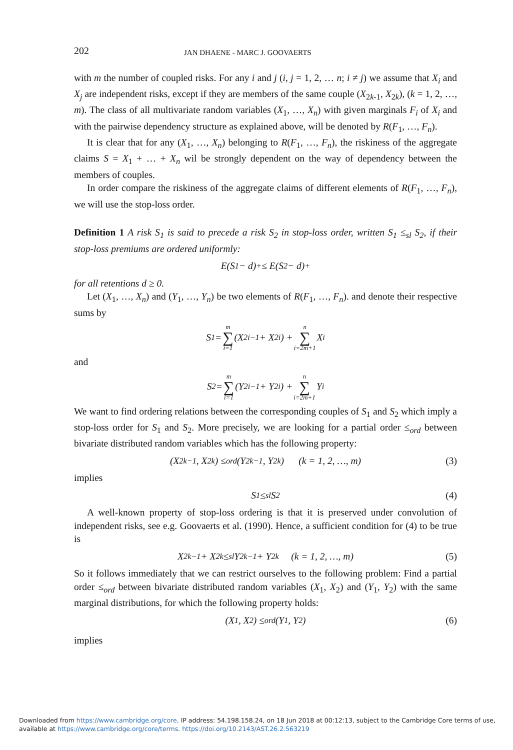202 JAN DHAENE - MARC J. GOOVAERTS
with m the number of coupled risks. For any i and j (i, j = 1, 2, … n; i ≠ j) we assume that X<sub>i</sub> and X<sub>j</sub> are independent risks, except if they are members of the same couple (X<sub>2k-1</sub>, X<sub>2k</sub>), (k = 1, 2, …, m). The class of all multivariate random variables (X<sub>1</sub>, …, X<sub>n</sub>) with given marginals F<sub>i</sub> of X<sub>i</sub> and with the pairwise dependency structure as explained above, will be denoted by R(F<sub>1</sub>, …, F<sub>n</sub>).
It is clear that for any (X<sub>1</sub>, …, X<sub>n</sub>) belonging to R(F<sub>1</sub>, …, F<sub>n</sub>), the riskiness of the aggregate claims S = X<sub>1</sub> + … + X<sub>n</sub> wil be strongly dependent on the way of dependency between the members of couples.
In order compare the riskiness of the aggregate claims of different elements of R(F<sub>1</sub>, …, F<sub>n</sub>), we will use the stop-loss order.
Definition 1 A risk S<sub>1</sub> is said to precede a risk S<sub>2</sub> in stop-loss order, written S<sub>1</sub> ≤<sub>sl</sub> S<sub>2</sub>, if their stop-loss premiums are ordered uniformly:
E(S<sub>1</sub> − d)<sub>+</sub> ≤ E(S<sub>2</sub> − d)<sub>+</sub>
for all retentions d ≥ 0.
Let (X<sub>1</sub>, …, X<sub>n</sub>) and (Y<sub>1</sub>, …, Y<sub>n</sub>) be two elements of R(F<sub>1</sub>, …, F<sub>n</sub>). and denote their respective sums by
S<sub>1</sub> = m ∑ i=1 (X<sub>2i−1</sub> + X<sub>2i</sub>) + n ∑ i=2m+1 X<sub>i</sub>
and
S<sub>2</sub> = m ∑ i=1 (Y<sub>2i−1</sub> + Y<sub>2i</sub>) + n ∑ i=2m+1 Y<sub>i</sub>
We want to find ordering relations between the corresponding couples of S<sub>1</sub> and S<sub>2</sub> which imply a stop-loss order for S<sub>1</sub> and S<sub>2</sub>. More precisely, we are looking for a partial order ≤<sub>ord</sub> between bivariate distributed random variables which has the following property:
(X<sub>2k−1</sub>, X<sub>2k</sub>) ≤<sub>ord</sub> (Y<sub>2k−1</sub>, Y<sub>2k</sub>) (k = 1, 2, …, m) (3)
implies
S<sub>1</sub> ≤<sub>sl</sub> S<sub>2</sub> (4)
A well-known property of stop-loss ordering is that it is preserved under convolution of independent risks, see e.g. Goovaerts et al. (1990). Hence, a sufficient condition for (4) to be true is
X<sub>2k−1</sub> + X<sub>2k</sub> ≤<sub>sl</sub> Y<sub>2k−1</sub> + Y<sub>2k</sub> (k = 1, 2, …, m) (5)
So it follows immediately that we can restrict ourselves to the following problem: Find a partial order ≤<sub>ord</sub> between bivariate distributed random variables (X<sub>1</sub>, X<sub>2</sub>) and (Y<sub>1</sub>, Y<sub>2</sub>) with the same marginal distributions, for which the following property holds:
(X<sub>1</sub>, X<sub>2</sub>) ≤<sub>ord</sub> (Y<sub>1</sub>, Y<sub>2</sub>) (6)
implies
Downloaded from https://www.cambridge.org/core. IP address: 54.198.158.24, on 18 Jun 2018 at 00:12:13, subject to the Cambridge Core terms of use,
available at https://www.cambridge.org/core/terms. https://doi.org/10.2143/AST.26.2.563219